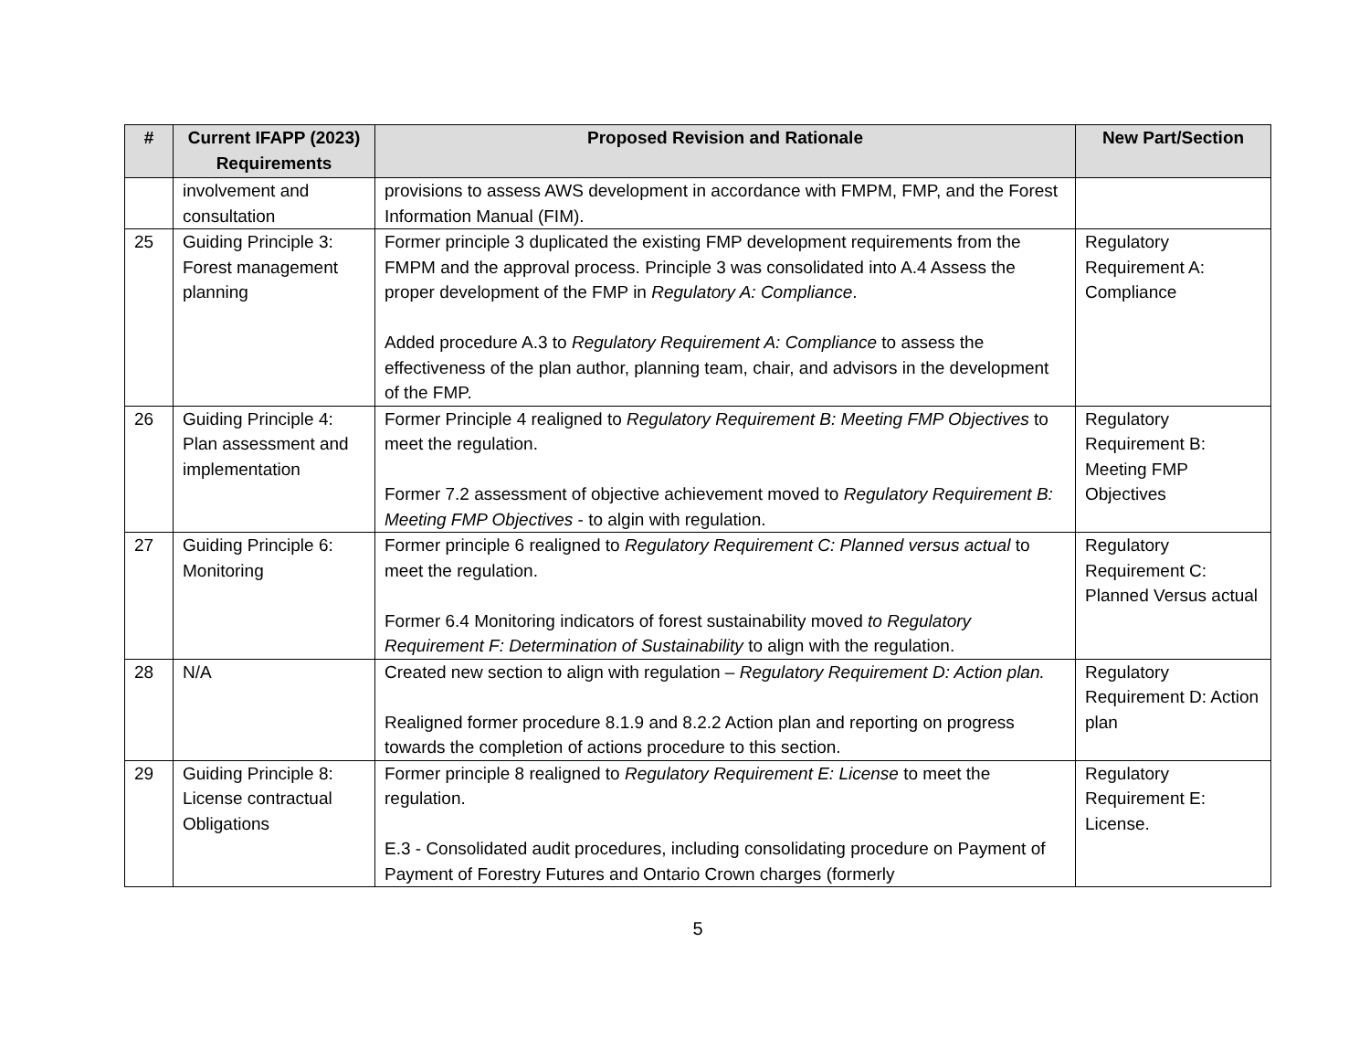| # | Current IFAPP (2023) Requirements | Proposed Revision and Rationale | New Part/Section |
| --- | --- | --- | --- |
| | involvement and consultation | provisions to assess AWS development in accordance with FMPM, FMP, and the Forest Information Manual (FIM). | |
| 25 | Guiding Principle 3: Forest management planning | Former principle 3 duplicated the existing FMP development requirements from the FMPM and the approval process. Principle 3 was consolidated into A.4 Assess the proper development of the FMP in Regulatory A: Compliance . Added procedure A.3 to Regulatory Requirement A: Compliance to assess the effectiveness of the plan author, planning team, chair, and advisors in the development of the FMP. | Regulatory Requirement A: Compliance |
| 26 | Guiding Principle 4: Plan assessment and implementation | Former Principle 4 realigned to Regulatory Requirement B: Meeting FMP Objectives to meet the regulation. Former 7.2 assessment of objective achievement moved to Regulatory Requirement B: Meeting FMP Objectives - to algin with regulation. | Regulatory Requirement B: Meeting FMP Objectives |
| 27 | Guiding Principle 6: Monitoring | Former principle 6 realigned to Regulatory Requirement C: Planned versus actual to meet the regulation. Former 6.4 Monitoring indicators of forest sustainability moved to Regulatory Requirement F: Determination of Sustainability to align with the regulation. | Regulatory Requirement C: Planned Versus actual |
| 28 | N/A | Created new section to align with regulation – Regulatory Requirement D: Action plan. Realigned former procedure 8.1.9 and 8.2.2 Action plan and reporting on progress towards the completion of actions procedure to this section. | Regulatory Requirement D: Action plan |
| 29 | Guiding Principle 8: License contractual Obligations | Former principle 8 realigned to Regulatory Requirement E: License to meet the regulation. E.3 - Consolidated audit procedures, including consolidating procedure on Payment of Payment of Forestry Futures and Ontario Crown charges (formerly | Regulatory Requirement E: License. |
5